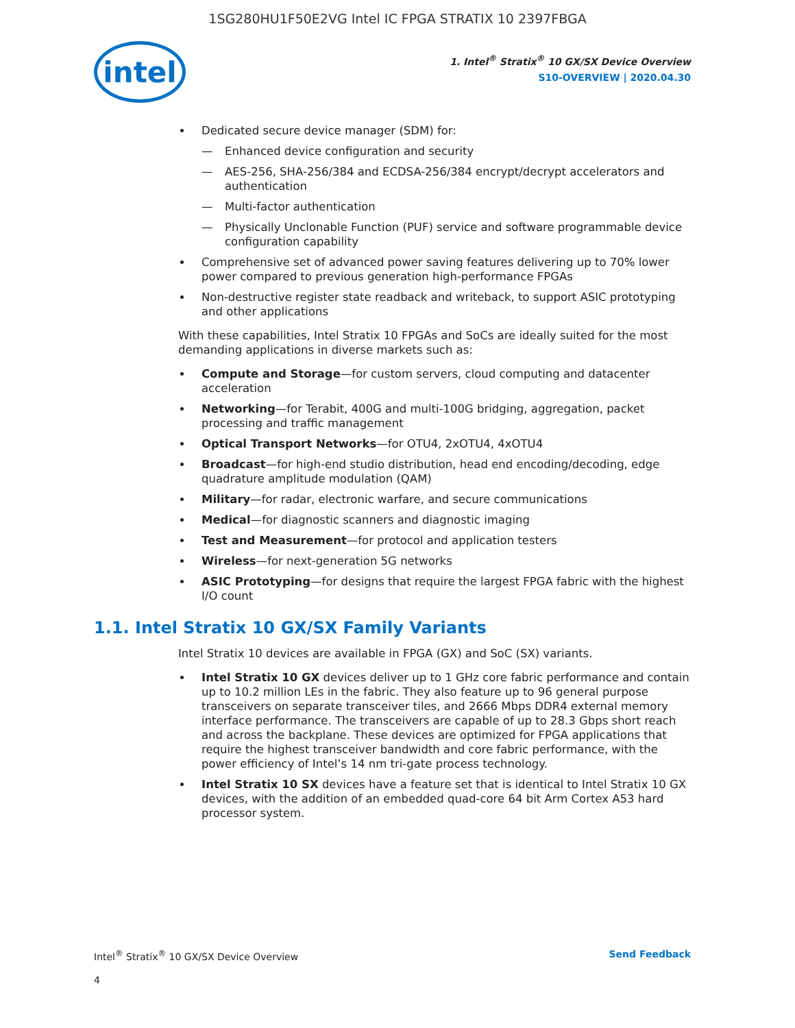1SG280HU1F50E2VG Intel IC FPGA STRATIX 10 2397FBGA
intel
1. Intel<sup>®</sup> Stratix<sup>®</sup> 10 GX/SX Device Overview
S10-OVERVIEW | 2020.04.30
Dedicated secure device manager (SDM) for:
— Enhanced device configuration and security
— AES-256, SHA-256/384 and ECDSA-256/384 encrypt/decrypt accelerators and authentication
— Multi-factor authentication
— Physically Unclonable Function (PUF) service and software programmable device configuration capability
Comprehensive set of advanced power saving features delivering up to 70% lower power compared to previous generation high-performance FPGAs
Non-destructive register state readback and writeback, to support ASIC prototyping and other applications
With these capabilities, Intel Stratix 10 FPGAs and SoCs are ideally suited for the most demanding applications in diverse markets such as:
Compute and Storage—for custom servers, cloud computing and datacenter acceleration
Networking—for Terabit, 400G and multi-100G bridging, aggregation, packet processing and traffic management
Optical Transport Networks—for OTU4, 2xOTU4, 4xOTU4
Broadcast—for high-end studio distribution, head end encoding/decoding, edge quadrature amplitude modulation (QAM)
Military—for radar, electronic warfare, and secure communications
Medical—for diagnostic scanners and diagnostic imaging
Test and Measurement—for protocol and application testers
Wireless—for next-generation 5G networks
ASIC Prototyping—for designs that require the largest FPGA fabric with the highest I/O count
1.1. Intel Stratix 10 GX/SX Family Variants
Intel Stratix 10 devices are available in FPGA (GX) and SoC (SX) variants.
Intel Stratix 10 GX devices deliver up to 1 GHz core fabric performance and contain up to 10.2 million LEs in the fabric. They also feature up to 96 general purpose transceivers on separate transceiver tiles, and 2666 Mbps DDR4 external memory interface performance. The transceivers are capable of up to 28.3 Gbps short reach and across the backplane. These devices are optimized for FPGA applications that require the highest transceiver bandwidth and core fabric performance, with the power efficiency of Intel’s 14 nm tri-gate process technology.
Intel Stratix 10 SX devices have a feature set that is identical to Intel Stratix 10 GX devices, with the addition of an embedded quad-core 64 bit Arm Cortex A53 hard processor system.
Intel<sup>®</sup> Stratix<sup>®</sup> 10 GX/SX Device Overview Send Feedback
4